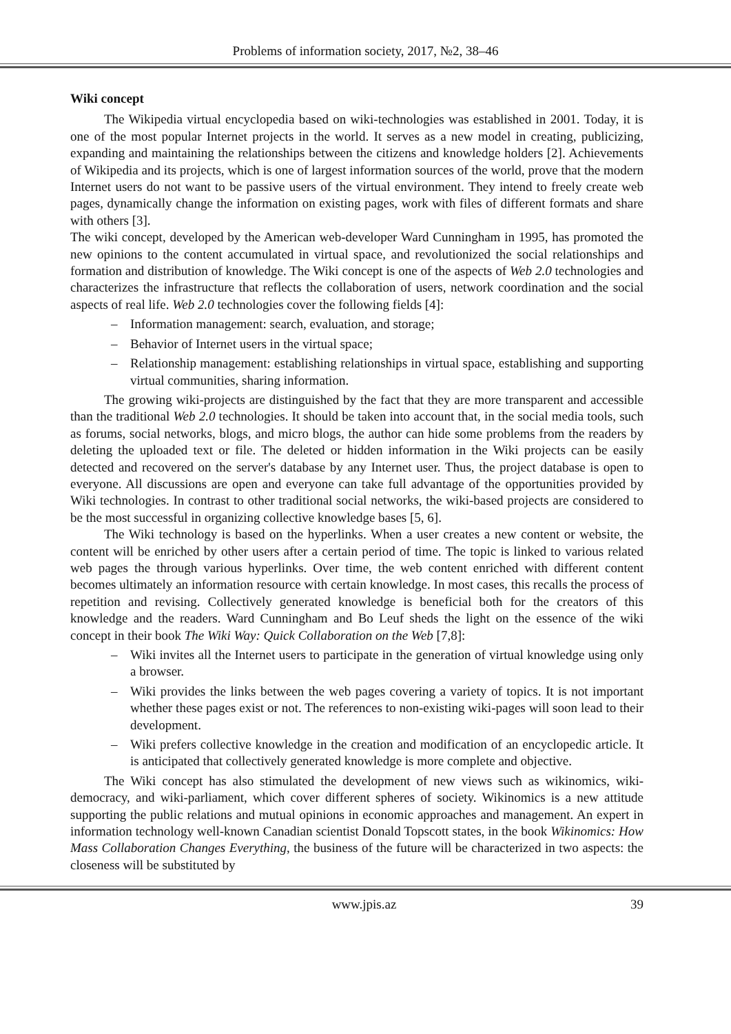Problems of information society, 2017, №2, 38–46
Wiki concept
The Wikipedia virtual encyclopedia based on wiki-technologies was established in 2001. Today, it is one of the most popular Internet projects in the world. It serves as a new model in creating, publicizing, expanding and maintaining the relationships between the citizens and knowledge holders [2]. Achievements of Wikipedia and its projects, which is one of largest information sources of the world, prove that the modern Internet users do not want to be passive users of the virtual environment. They intend to freely create web pages, dynamically change the information on existing pages, work with files of different formats and share with others [3].
The wiki concept, developed by the American web-developer Ward Cunningham in 1995, has promoted the new opinions to the content accumulated in virtual space, and revolutionized the social relationships and formation and distribution of knowledge. The Wiki concept is one of the aspects of Web 2.0 technologies and characterizes the infrastructure that reflects the collaboration of users, network coordination and the social aspects of real life. Web 2.0 technologies cover the following fields [4]:
– Information management: search, evaluation, and storage;
– Behavior of Internet users in the virtual space;
– Relationship management: establishing relationships in virtual space, establishing and supporting virtual communities, sharing information.
The growing wiki-projects are distinguished by the fact that they are more transparent and accessible than the traditional Web 2.0 technologies. It should be taken into account that, in the social media tools, such as forums, social networks, blogs, and micro blogs, the author can hide some problems from the readers by deleting the uploaded text or file. The deleted or hidden information in the Wiki projects can be easily detected and recovered on the server's database by any Internet user. Thus, the project database is open to everyone. All discussions are open and everyone can take full advantage of the opportunities provided by Wiki technologies. In contrast to other traditional social networks, the wiki-based projects are considered to be the most successful in organizing collective knowledge bases [5, 6].
The Wiki technology is based on the hyperlinks. When a user creates a new content or website, the content will be enriched by other users after a certain period of time. The topic is linked to various related web pages the through various hyperlinks. Over time, the web content enriched with different content becomes ultimately an information resource with certain knowledge. In most cases, this recalls the process of repetition and revising. Collectively generated knowledge is beneficial both for the creators of this knowledge and the readers. Ward Cunningham and Bo Leuf sheds the light on the essence of the wiki concept in their book The Wiki Way: Quick Collaboration on the Web [7,8]:
– Wiki invites all the Internet users to participate in the generation of virtual knowledge using only a browser.
– Wiki provides the links between the web pages covering a variety of topics. It is not important whether these pages exist or not. The references to non-existing wiki-pages will soon lead to their development.
– Wiki prefers collective knowledge in the creation and modification of an encyclopedic article. It is anticipated that collectively generated knowledge is more complete and objective.
The Wiki concept has also stimulated the development of new views such as wikinomics, wiki-democracy, and wiki-parliament, which cover different spheres of society. Wikinomics is a new attitude supporting the public relations and mutual opinions in economic approaches and management. An expert in information technology well-known Canadian scientist Donald Topscott states, in the book Wikinomics: How Mass Collaboration Changes Everything, the business of the future will be characterized in two aspects: the closeness will be substituted by
www.jpis.az 39